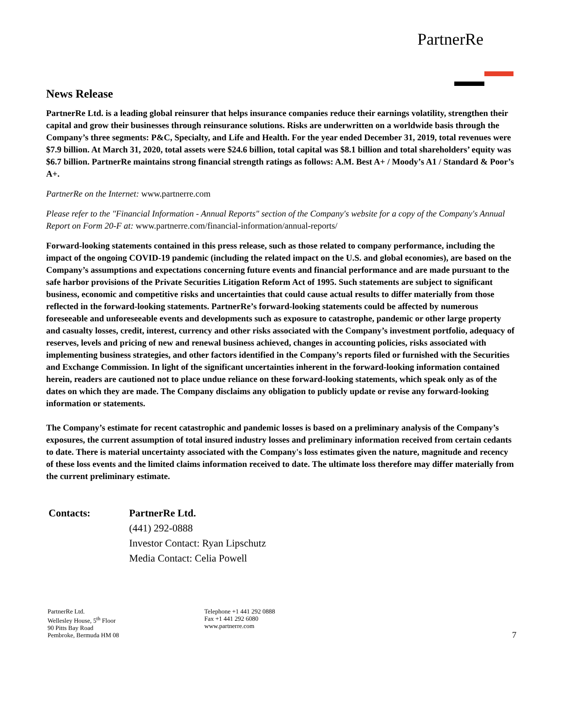PartnerRe
News Release
PartnerRe Ltd. is a leading global reinsurer that helps insurance companies reduce their earnings volatility, strengthen their capital and grow their businesses through reinsurance solutions. Risks are underwritten on a worldwide basis through the Company’s three segments: P&C, Specialty, and Life and Health. For the year ended December 31, 2019, total revenues were $7.9 billion. At March 31, 2020, total assets were $24.6 billion, total capital was $8.1 billion and total shareholders’ equity was $6.7 billion. PartnerRe maintains strong financial strength ratings as follows: A.M. Best A+ / Moody’s A1 / Standard & Poor’s A+.
PartnerRe on the Internet: www.partnerre.com
Please refer to the "Financial Information - Annual Reports" section of the Company's website for a copy of the Company's Annual Report on Form 20-F at: www.partnerre.com/financial-information/annual-reports/
Forward-looking statements contained in this press release, such as those related to company performance, including the impact of the ongoing COVID-19 pandemic (including the related impact on the U.S. and global economies), are based on the Company’s assumptions and expectations concerning future events and financial performance and are made pursuant to the safe harbor provisions of the Private Securities Litigation Reform Act of 1995. Such statements are subject to significant business, economic and competitive risks and uncertainties that could cause actual results to differ materially from those reflected in the forward-looking statements. PartnerRe’s forward-looking statements could be affected by numerous foreseeable and unforeseeable events and developments such as exposure to catastrophe, pandemic or other large property and casualty losses, credit, interest, currency and other risks associated with the Company’s investment portfolio, adequacy of reserves, levels and pricing of new and renewal business achieved, changes in accounting policies, risks associated with implementing business strategies, and other factors identified in the Company’s reports filed or furnished with the Securities and Exchange Commission. In light of the significant uncertainties inherent in the forward-looking information contained herein, readers are cautioned not to place undue reliance on these forward-looking statements, which speak only as of the dates on which they are made. The Company disclaims any obligation to publicly update or revise any forward-looking information or statements.
The Company’s estimate for recent catastrophic and pandemic losses is based on a preliminary analysis of the Company’s exposures, the current assumption of total insured industry losses and preliminary information received from certain cedants to date. There is material uncertainty associated with the Company's loss estimates given the nature, magnitude and recency of these loss events and the limited claims information received to date. The ultimate loss therefore may differ materially from the current preliminary estimate.
Contacts: PartnerRe Ltd.
(441) 292-0888
Investor Contact: Ryan Lipschutz
Media Contact: Celia Powell
PartnerRe Ltd.
Wellesley House, 5<sup>th</sup> Floor
90 Pitts Bay Road
Pembroke, Bermuda HM 08
Telephone +1 441 292 0888
Fax +1 441 292 6080
www.partnerre.com
7